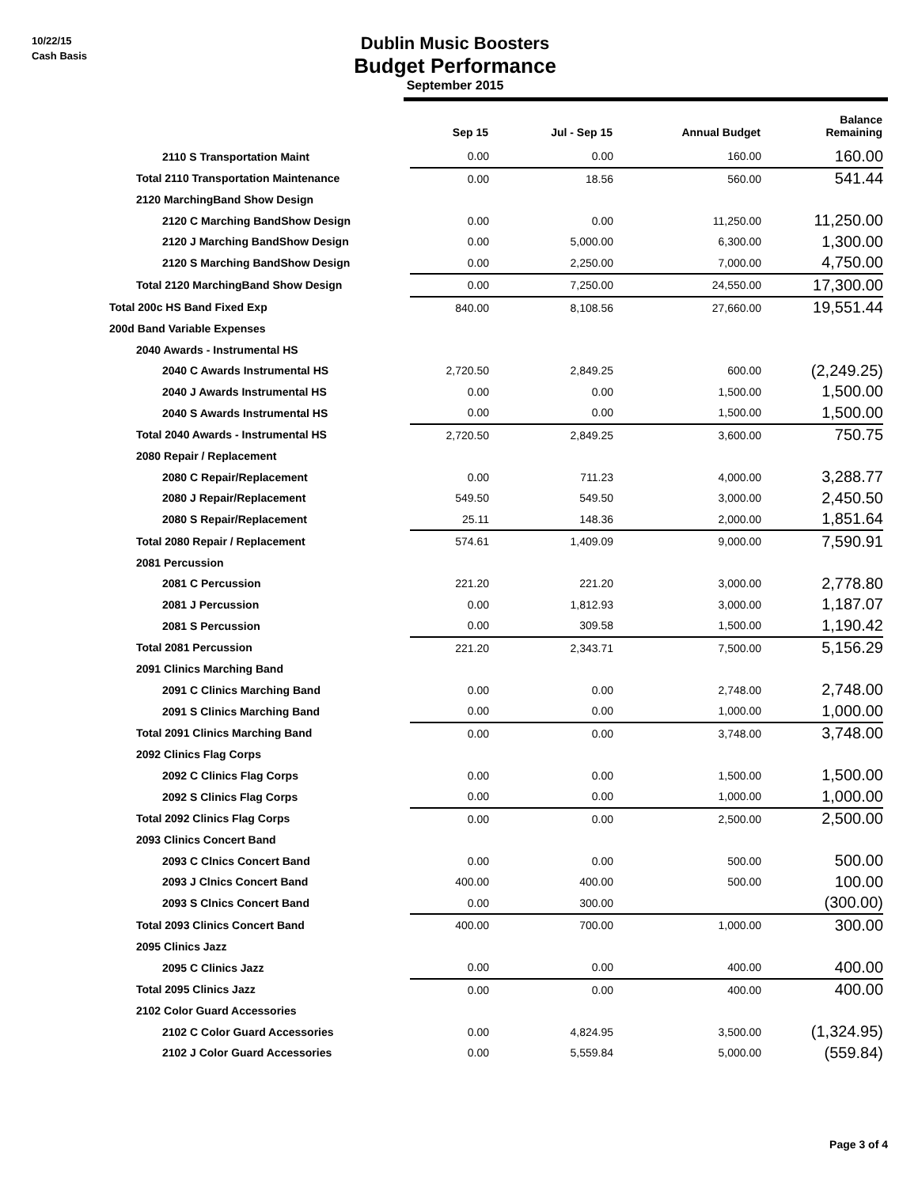10/22/15
Cash Basis
Dublin Music Boosters
Budget Performance
September 2015
| | Sep 15 | Jul - Sep 15 | Annual Budget | Balance Remaining |
| --- | --- | --- | --- | --- |
| 2110 S Transportation Maint | 0.00 | 0.00 | 160.00 | 160.00 |
| Total 2110 Transportation Maintenance | 0.00 | 18.56 | 560.00 | 541.44 |
| 2120 MarchingBand Show Design | | | | |
| 2120 C Marching BandShow Design | 0.00 | 0.00 | 11,250.00 | 11,250.00 |
| 2120 J Marching BandShow Design | 0.00 | 5,000.00 | 6,300.00 | 1,300.00 |
| 2120 S Marching BandShow Design | 0.00 | 2,250.00 | 7,000.00 | 4,750.00 |
| Total 2120 MarchingBand Show Design | 0.00 | 7,250.00 | 24,550.00 | 17,300.00 |
| Total 200c HS Band Fixed Exp | 840.00 | 8,108.56 | 27,660.00 | 19,551.44 |
| 200d Band Variable Expenses | | | | |
| 2040 Awards - Instrumental HS | | | | |
| 2040 C Awards Instrumental HS | 2,720.50 | 2,849.25 | 600.00 | (2,249.25) |
| 2040 J Awards Instrumental HS | 0.00 | 0.00 | 1,500.00 | 1,500.00 |
| 2040 S Awards Instrumental HS | 0.00 | 0.00 | 1,500.00 | 1,500.00 |
| Total 2040 Awards - Instrumental HS | 2,720.50 | 2,849.25 | 3,600.00 | 750.75 |
| 2080 Repair / Replacement | | | | |
| 2080 C Repair/Replacement | 0.00 | 711.23 | 4,000.00 | 3,288.77 |
| 2080 J Repair/Replacement | 549.50 | 549.50 | 3,000.00 | 2,450.50 |
| 2080 S Repair/Replacement | 25.11 | 148.36 | 2,000.00 | 1,851.64 |
| Total 2080 Repair / Replacement | 574.61 | 1,409.09 | 9,000.00 | 7,590.91 |
| 2081 Percussion | | | | |
| 2081 C Percussion | 221.20 | 221.20 | 3,000.00 | 2,778.80 |
| 2081 J Percussion | 0.00 | 1,812.93 | 3,000.00 | 1,187.07 |
| 2081 S Percussion | 0.00 | 309.58 | 1,500.00 | 1,190.42 |
| Total 2081 Percussion | 221.20 | 2,343.71 | 7,500.00 | 5,156.29 |
| 2091 Clinics Marching Band | | | | |
| 2091 C Clinics Marching Band | 0.00 | 0.00 | 2,748.00 | 2,748.00 |
| 2091 S Clinics Marching Band | 0.00 | 0.00 | 1,000.00 | 1,000.00 |
| Total 2091 Clinics Marching Band | 0.00 | 0.00 | 3,748.00 | 3,748.00 |
| 2092 Clinics Flag Corps | | | | |
| 2092 C Clinics Flag Corps | 0.00 | 0.00 | 1,500.00 | 1,500.00 |
| 2092 S Clinics Flag Corps | 0.00 | 0.00 | 1,000.00 | 1,000.00 |
| Total 2092 Clinics Flag Corps | 0.00 | 0.00 | 2,500.00 | 2,500.00 |
| 2093 Clinics Concert Band | | | | |
| 2093 C Clnics Concert Band | 0.00 | 0.00 | 500.00 | 500.00 |
| 2093 J Clnics Concert Band | 400.00 | 400.00 | 500.00 | 100.00 |
| 2093 S Clnics Concert Band | 0.00 | 300.00 | | (300.00) |
| Total 2093 Clinics Concert Band | 400.00 | 700.00 | 1,000.00 | 300.00 |
| 2095 Clinics Jazz | | | | |
| 2095 C Clinics Jazz | 0.00 | 0.00 | 400.00 | 400.00 |
| Total 2095 Clinics Jazz | 0.00 | 0.00 | 400.00 | 400.00 |
| 2102 Color Guard Accessories | | | | |
| 2102 C Color Guard Accessories | 0.00 | 4,824.95 | 3,500.00 | (1,324.95) |
| 2102 J Color Guard Accessories | 0.00 | 5,559.84 | 5,000.00 | (559.84) |
Page 3 of 4